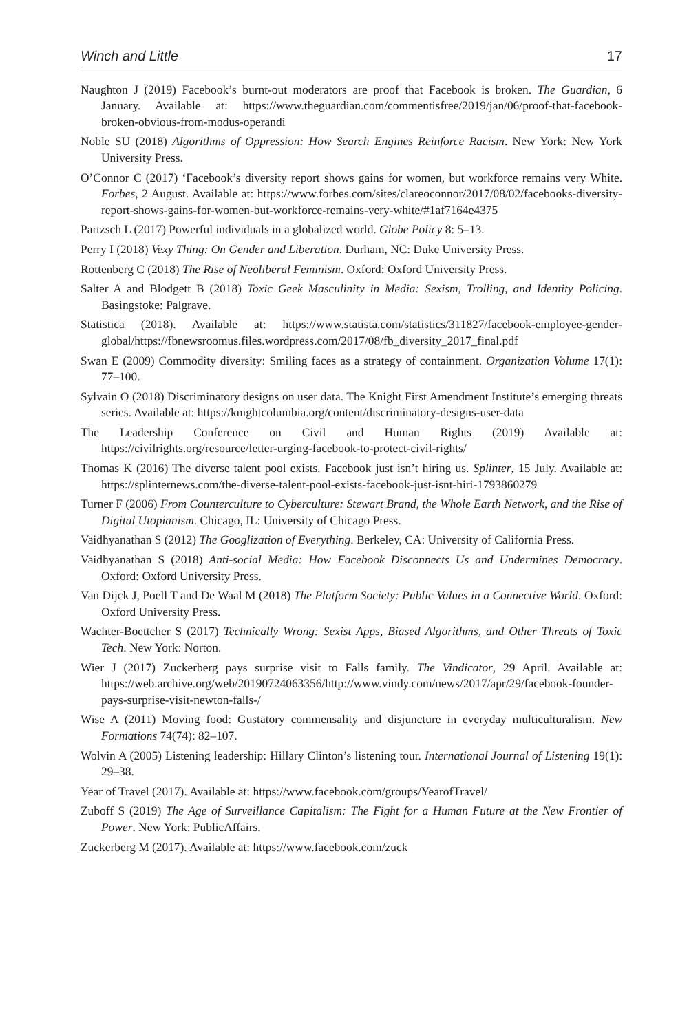Winch and Little 17
Naughton J (2019) Facebook’s burnt-out moderators are proof that Facebook is broken. The Guardian, 6 January. Available at: https://www.theguardian.com/commentisfree/2019/jan/06/proof-that-facebook-broken-obvious-from-modus-operandi
Noble SU (2018) Algorithms of Oppression: How Search Engines Reinforce Racism. New York: New York University Press.
O’Connor C (2017) ‘Facebook’s diversity report shows gains for women, but workforce remains very White. Forbes, 2 August. Available at: https://www.forbes.com/sites/clareoconnor/2017/08/02/facebooks-diversity-report-shows-gains-for-women-but-workforce-remains-very-white/#1af7164e4375
Partzsch L (2017) Powerful individuals in a globalized world. Globe Policy 8: 5–13.
Perry I (2018) Vexy Thing: On Gender and Liberation. Durham, NC: Duke University Press.
Rottenberg C (2018) The Rise of Neoliberal Feminism. Oxford: Oxford University Press.
Salter A and Blodgett B (2018) Toxic Geek Masculinity in Media: Sexism, Trolling, and Identity Policing. Basingstoke: Palgrave.
Statistica (2018). Available at: https://www.statista.com/statistics/311827/facebook-employee-gender-global/https://fbnewsroomus.files.wordpress.com/2017/08/fb_diversity_2017_final.pdf
Swan E (2009) Commodity diversity: Smiling faces as a strategy of containment. Organization Volume 17(1): 77–100.
Sylvain O (2018) Discriminatory designs on user data. The Knight First Amendment Institute’s emerging threats series. Available at: https://knightcolumbia.org/content/discriminatory-designs-user-data
The Leadership Conference on Civil and Human Rights (2019) Available at: https://civilrights.org/resource/letter-urging-facebook-to-protect-civil-rights/
Thomas K (2016) The diverse talent pool exists. Facebook just isn’t hiring us. Splinter, 15 July. Available at: https://splinternews.com/the-diverse-talent-pool-exists-facebook-just-isnt-hiri-1793860279
Turner F (2006) From Counterculture to Cyberculture: Stewart Brand, the Whole Earth Network, and the Rise of Digital Utopianism. Chicago, IL: University of Chicago Press.
Vaidhyanathan S (2012) The Googlization of Everything. Berkeley, CA: University of California Press.
Vaidhyanathan S (2018) Anti-social Media: How Facebook Disconnects Us and Undermines Democracy. Oxford: Oxford University Press.
Van Dijck J, Poell T and De Waal M (2018) The Platform Society: Public Values in a Connective World. Oxford: Oxford University Press.
Wachter-Boettcher S (2017) Technically Wrong: Sexist Apps, Biased Algorithms, and Other Threats of Toxic Tech. New York: Norton.
Wier J (2017) Zuckerberg pays surprise visit to Falls family. The Vindicator, 29 April. Available at: https://web.archive.org/web/20190724063356/http://www.vindy.com/news/2017/apr/29/facebook-founder-pays-surprise-visit-newton-falls-/
Wise A (2011) Moving food: Gustatory commensality and disjuncture in everyday multiculturalism. New Formations 74(74): 82–107.
Wolvin A (2005) Listening leadership: Hillary Clinton’s listening tour. International Journal of Listening 19(1): 29–38.
Year of Travel (2017). Available at: https://www.facebook.com/groups/YearofTravel/
Zuboff S (2019) The Age of Surveillance Capitalism: The Fight for a Human Future at the New Frontier of Power. New York: PublicAffairs.
Zuckerberg M (2017). Available at: https://www.facebook.com/zuck